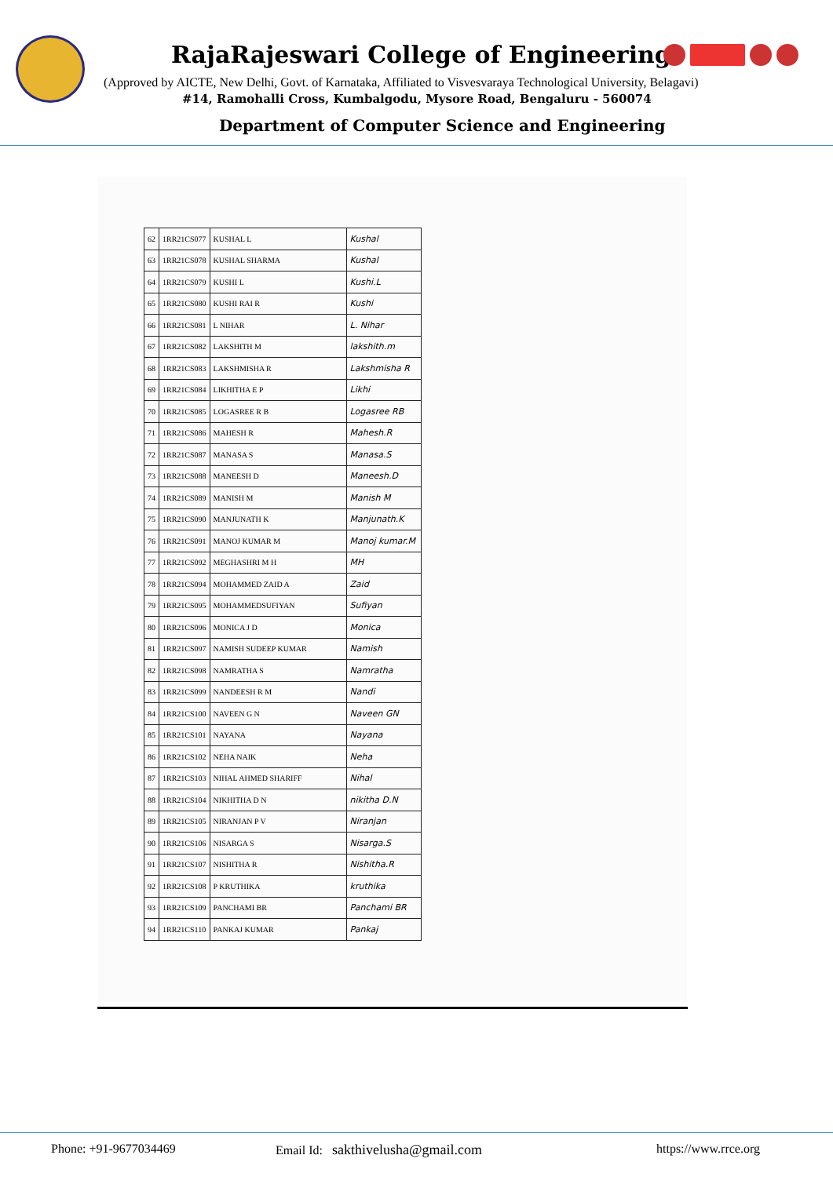RajaRajeswari College of Engineering
(Approved by AICTE, New Delhi, Govt. of Karnataka, Affiliated to Visvesvaraya Technological University, Belagavi)
#14, Ramohalli Cross, Kumbalgodu, Mysore Road, Bengaluru - 560074
Department of Computer Science and Engineering
| 62 | 1RR21CS077 | KUSHAL L | Kushal |
| 63 | 1RR21CS078 | KUSHAL SHARMA | Kushal |
| 64 | 1RR21CS079 | KUSHI L | Kushi.L |
| 65 | 1RR21CS080 | KUSHI RAI R | Kushi |
| 66 | 1RR21CS081 | L NIHAR | L. Nihar |
| 67 | 1RR21CS082 | LAKSHITH M | lakshith.m |
| 68 | 1RR21CS083 | LAKSHMISHA R | Lakshmisha R |
| 69 | 1RR21CS084 | LIKHITHA E P | Likhi |
| 70 | 1RR21CS085 | LOGASREE R B | Logasree RB |
| 71 | 1RR21CS086 | MAHESH R | Mahesh.R |
| 72 | 1RR21CS087 | MANASA S | Manasa.S |
| 73 | 1RR21CS088 | MANEESH D | Maneesh.D |
| 74 | 1RR21CS089 | MANISH M | Manish M |
| 75 | 1RR21CS090 | MANJUNATH K | Manjunath.K |
| 76 | 1RR21CS091 | MANOJ KUMAR M | Manoj kumar.M |
| 77 | 1RR21CS092 | MEGHASHRI M H | MH |
| 78 | 1RR21CS094 | MOHAMMED ZAID A | Zaid |
| 79 | 1RR21CS095 | MOHAMMEDSUFIYAN | Sufiyan |
| 80 | 1RR21CS096 | MONICA J D | Monica |
| 81 | 1RR21CS097 | NAMISH SUDEEP KUMAR | Namish |
| 82 | 1RR21CS098 | NAMRATHA S | Namratha |
| 83 | 1RR21CS099 | NANDEESH R M | Nandi |
| 84 | 1RR21CS100 | NAVEEN G N | Naveen GN |
| 85 | 1RR21CS101 | NAYANA | Nayana |
| 86 | 1RR21CS102 | NEHA NAIK | Neha |
| 87 | 1RR21CS103 | NIHAL AHMED SHARIFF | Nihal |
| 88 | 1RR21CS104 | NIKHITHA D N | nikitha D.N |
| 89 | 1RR21CS105 | NIRANJAN P V | Niranjan |
| 90 | 1RR21CS106 | NISARGA S | Nisarga.S |
| 91 | 1RR21CS107 | NISHITHA R | Nishitha.R |
| 92 | 1RR21CS108 | P KRUTHIKA | kruthika |
| 93 | 1RR21CS109 | PANCHAMI BR | Panchami BR |
| 94 | 1RR21CS110 | PANKAJ KUMAR | Pankaj |
Phone: +91-9677034469
Email Id: sakthivelusha@gmail.com
https://www.rrce.org